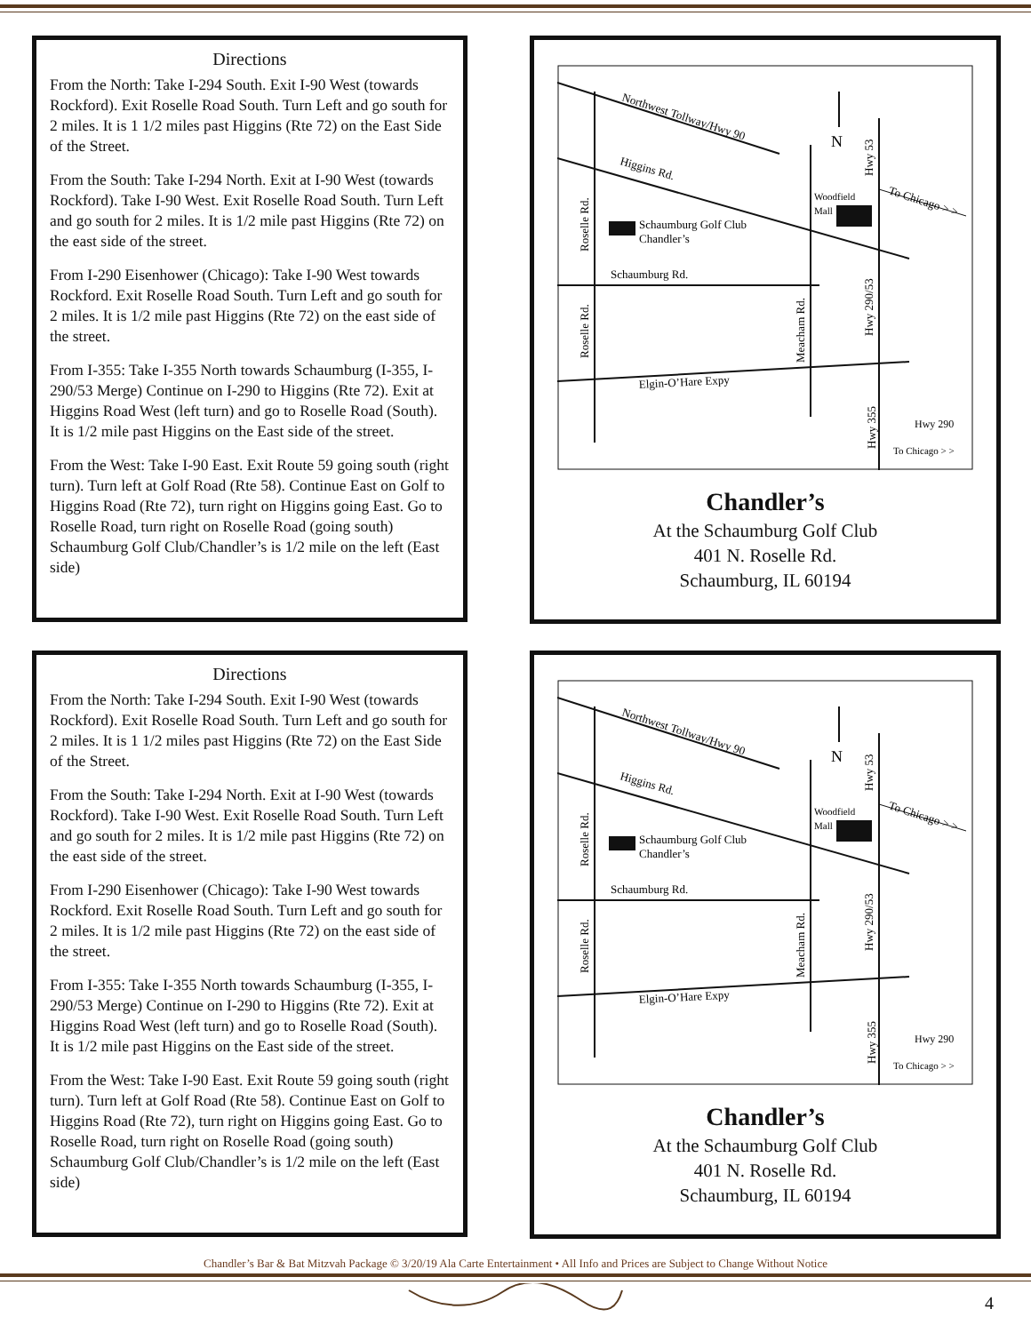Directions
From the North: Take I-294 South. Exit I-90 West (towards Rockford). Exit Roselle Road South. Turn Left and go south for 2 miles. It is 1 1/2 miles past Higgins (Rte 72) on the East Side of the Street.
From the South: Take I-294 North. Exit at I-90 West (towards Rockford). Take I-90 West. Exit Roselle Road South. Turn Left and go south for 2 miles. It is 1/2 mile past Higgins (Rte 72) on the east side of the street.
From I-290 Eisenhower (Chicago): Take I-90 West towards Rockford. Exit Roselle Road South. Turn Left and go south for 2 miles. It is 1/2 mile past Higgins (Rte 72) on the east side of the street.
From I-355: Take I-355 North towards Schaumburg (I-355, I-290/53 Merge) Continue on I-290 to Higgins (Rte 72). Exit at Higgins Road West (left turn) and go to Roselle Road (South). It is 1/2 mile past Higgins on the East side of the street.
From the West: Take I-90 East. Exit Route 59 going south (right turn). Turn left at Golf Road (Rte 58). Continue East on Golf to Higgins Road (Rte 72), turn right on Higgins going East. Go to Roselle Road, turn right on Roselle Road (going south) Schaumburg Golf Club/Chandler’s is 1/2 mile on the left (East side)
Northwest Tollway/Hwy 90
Higgins Rd.
N
Schaumburg Golf Club
Chandler’s
Woodfield
Mall
Schaumburg Rd.
Elgin-O’Hare Expy
To Chicago > >
Hwy 290
To Chicago > >
Roselle Rd.
Roselle Rd.
Meacham Rd.
Hwy 53
Hwy 290/53
Hwy 355
Chandler’s
At the Schaumburg Golf Club
401 N. Roselle Rd.
Schaumburg, IL 60194
Directions
From the North: Take I-294 South. Exit I-90 West (towards Rockford). Exit Roselle Road South. Turn Left and go south for 2 miles. It is 1 1/2 miles past Higgins (Rte 72) on the East Side of the Street.
From the South: Take I-294 North. Exit at I-90 West (towards Rockford). Take I-90 West. Exit Roselle Road South. Turn Left and go south for 2 miles. It is 1/2 mile past Higgins (Rte 72) on the east side of the street.
From I-290 Eisenhower (Chicago): Take I-90 West towards Rockford. Exit Roselle Road South. Turn Left and go south for 2 miles. It is 1/2 mile past Higgins (Rte 72) on the east side of the street.
From I-355: Take I-355 North towards Schaumburg (I-355, I-290/53 Merge) Continue on I-290 to Higgins (Rte 72). Exit at Higgins Road West (left turn) and go to Roselle Road (South). It is 1/2 mile past Higgins on the East side of the street.
From the West: Take I-90 East. Exit Route 59 going south (right turn). Turn left at Golf Road (Rte 58). Continue East on Golf to Higgins Road (Rte 72), turn right on Higgins going East. Go to Roselle Road, turn right on Roselle Road (going south) Schaumburg Golf Club/Chandler’s is 1/2 mile on the left (East side)
Northwest Tollway/Hwy 90
Higgins Rd.
N
Schaumburg Golf Club
Chandler’s
Woodfield
Mall
Schaumburg Rd.
Elgin-O’Hare Expy
To Chicago > >
Hwy 290
To Chicago > >
Roselle Rd.
Roselle Rd.
Meacham Rd.
Hwy 53
Hwy 290/53
Hwy 355
Chandler’s
At the Schaumburg Golf Club
401 N. Roselle Rd.
Schaumburg, IL 60194
Chandler’s Bar & Bat Mitzvah Package © 3/20/19 Ala Carte Entertainment • All Info and Prices are Subject to Change Without Notice
4